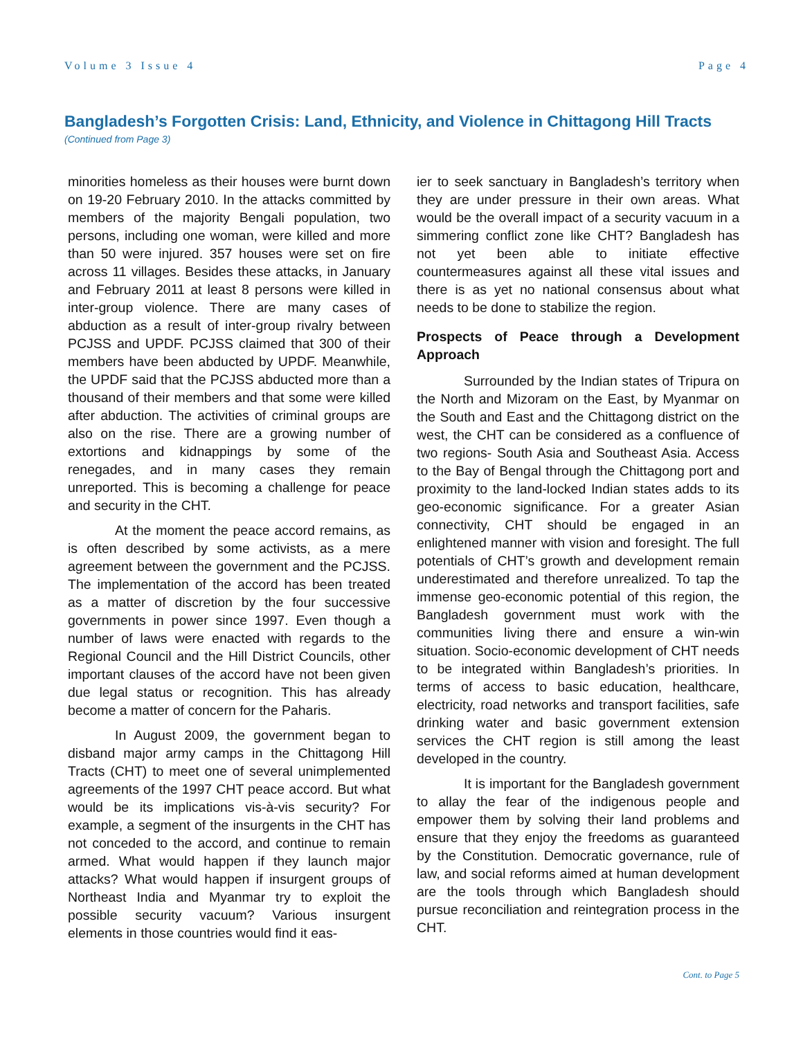Volume 3 Issue 4 Page 4
Bangladesh’s Forgotten Crisis: Land, Ethnicity, and Violence in Chittagong Hill Tracts
(Continued from Page 3)
minorities homeless as their houses were burnt down on 19-20 February 2010. In the attacks committed by members of the majority Bengali population, two persons, including one woman, were killed and more than 50 were injured. 357 houses were set on fire across 11 villages. Besides these attacks, in January and February 2011 at least 8 persons were killed in inter-group violence. There are many cases of abduction as a result of inter-group rivalry between PCJSS and UPDF. PCJSS claimed that 300 of their members have been abducted by UPDF. Meanwhile, the UPDF said that the PCJSS abducted more than a thousand of their members and that some were killed after abduction. The activities of criminal groups are also on the rise. There are a growing number of extortions and kidnappings by some of the renegades, and in many cases they remain unreported. This is becoming a challenge for peace and security in the CHT.
At the moment the peace accord remains, as is often described by some activists, as a mere agreement between the government and the PCJSS. The implementation of the accord has been treated as a matter of discretion by the four successive governments in power since 1997. Even though a number of laws were enacted with regards to the Regional Council and the Hill District Councils, other important clauses of the accord have not been given due legal status or recognition. This has already become a matter of concern for the Paharis.
In August 2009, the government began to disband major army camps in the Chittagong Hill Tracts (CHT) to meet one of several unimplemented agreements of the 1997 CHT peace accord. But what would be its implications vis-à-vis security? For example, a segment of the insurgents in the CHT has not conceded to the accord, and continue to remain armed. What would happen if they launch major attacks? What would happen if insurgent groups of Northeast India and Myanmar try to exploit the possible security vacuum? Various insurgent elements in those countries would find it eas-
ier to seek sanctuary in Bangladesh’s territory when they are under pressure in their own areas. What would be the overall impact of a security vacuum in a simmering conflict zone like CHT? Bangladesh has not yet been able to initiate effective countermeasures against all these vital issues and there is as yet no national consensus about what needs to be done to stabilize the region.
Prospects of Peace through a Development Approach
Surrounded by the Indian states of Tripura on the North and Mizoram on the East, by Myanmar on the South and East and the Chittagong district on the west, the CHT can be considered as a confluence of two regions- South Asia and Southeast Asia. Access to the Bay of Bengal through the Chittagong port and proximity to the land-locked Indian states adds to its geo-economic significance. For a greater Asian connectivity, CHT should be engaged in an enlightened manner with vision and foresight. The full potentials of CHT’s growth and development remain underestimated and therefore unrealized. To tap the immense geo-economic potential of this region, the Bangladesh government must work with the communities living there and ensure a win-win situation. Socio-economic development of CHT needs to be integrated within Bangladesh’s priorities. In terms of access to basic education, healthcare, electricity, road networks and transport facilities, safe drinking water and basic government extension services the CHT region is still among the least developed in the country.
It is important for the Bangladesh government to allay the fear of the indigenous people and empower them by solving their land problems and ensure that they enjoy the freedoms as guaranteed by the Constitution. Democratic governance, rule of law, and social reforms aimed at human development are the tools through which Bangladesh should pursue reconciliation and reintegration process in the CHT.
Cont. to Page 5